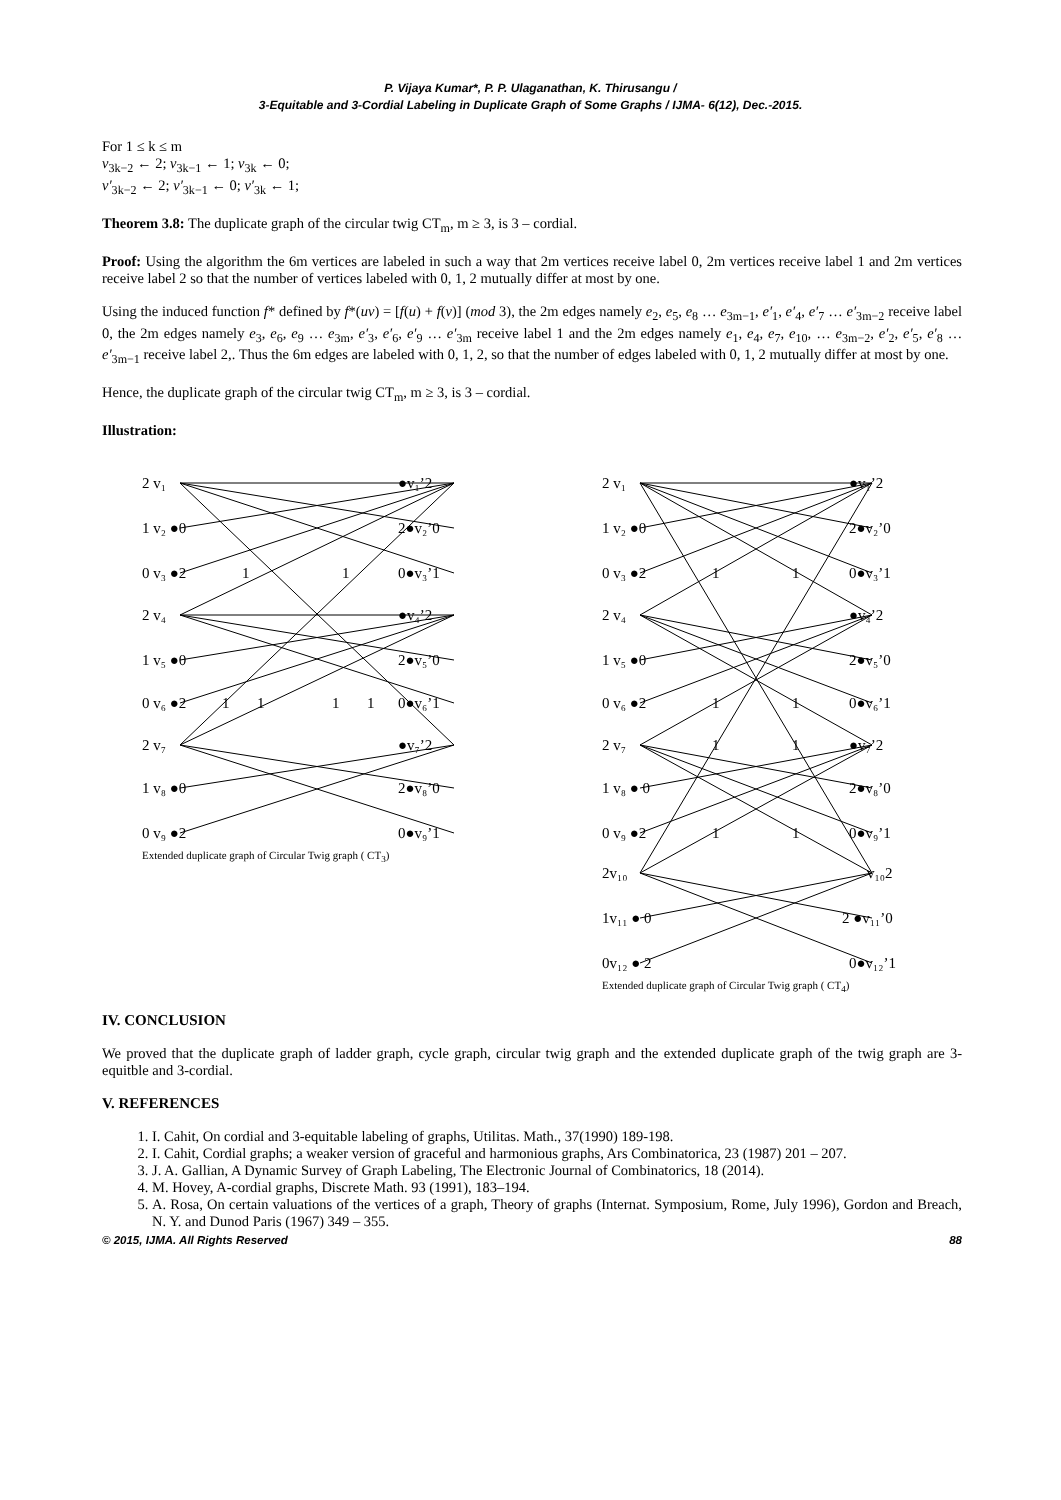P. Vijaya Kumar*, P. P. Ulaganathan, K. Thirusangu /
3-Equitable and 3-Cordial Labeling in Duplicate Graph of Some Graphs / IJMA- 6(12), Dec.-2015.
For 1 ≤ k ≤ m
v<sub>3k−2</sub> ← 2; v<sub>3k−1</sub> ← 1; v<sub>3k</sub> ← 0;
v′<sub>3k−2</sub> ← 2; v′<sub>3k−1</sub> ← 0; v′<sub>3k</sub> ← 1;
Theorem 3.8: The duplicate graph of the circular twig CT<sub>m</sub>, m ≥ 3, is 3 – cordial.
Proof: Using the algorithm the 6m vertices are labeled in such a way that 2m vertices receive label 0, 2m vertices receive label 1 and 2m vertices receive label 2 so that the number of vertices labeled with 0, 1, 2 mutually differ at most by one.
Using the induced function f* defined by f*(uv) = [f(u) + f(v)] (mod 3), the 2m edges namely e<sub>2</sub>, e<sub>5</sub>, e<sub>8</sub> … e<sub>3m−1</sub>, e′<sub>1</sub>, e′<sub>4</sub>, e′<sub>7</sub> … e′<sub>3m−2</sub> receive label 0, the 2m edges namely e<sub>3</sub>, e<sub>6</sub>, e<sub>9</sub> … e<sub>3m</sub>, e′<sub>3</sub>, e′<sub>6</sub>, e′<sub>9</sub> … e′<sub>3m</sub> receive label 1 and the 2m edges namely e<sub>1</sub>, e<sub>4</sub>, e<sub>7</sub>, e<sub>10</sub>, … e<sub>3m−2</sub>, e′<sub>2</sub>, e′<sub>5</sub>, e′<sub>8</sub> … e′<sub>3m−1</sub> receive label 2,. Thus the 6m edges are labeled with 0, 1, 2, so that the number of edges labeled with 0, 1, 2 mutually differ at most by one.
Hence, the duplicate graph of the circular twig CT<sub>m</sub>, m ≥ 3, is 3 – cordial.
Illustration:
2 v₁
1 v₂ ●0
0 v₃ ●2
2 v₄
1 v₅ ●0
0 v₆ ●2
2 v₇
1 v₈ ●0
0 v₉ ●2
●v₁’2
2●v₂’0
0●v₃’1
●v₄’2
2●v₅’0
0●v₆’1
●v₇’2
2●v₈’0
0●v₉’1
1
1
1
1
1
1
Extended duplicate graph of Circular Twig graph ( CT<sub>3</sub>)
2 v₁
1 v₂ ●0
0 v₃ ●2
2 v₄
1 v₅ ●0
0 v₆ ●2
2 v₇
1 v₈ ● 0
0 v₉ ●2
2v₁₀
1v₁₁ ● 0
0v₁₂ ● 2
●v₁’2
2●v₂’0
0●v₃’1
●v₄’2
2●v₅’0
0●v₆’1
●v₇’2
2●v₈’0
0●v₉’1
v₁₀2
2 ●v₁₁’0
0●v₁₂’1
1
1
1
1
1
1
1
1
Extended duplicate graph of Circular Twig graph ( CT<sub>4</sub>)
IV. CONCLUSION
We proved that the duplicate graph of ladder graph, cycle graph, circular twig graph and the extended duplicate graph of the twig graph are 3-equitble and 3-cordial.
V. REFERENCES
1. I. Cahit, On cordial and 3-equitable labeling of graphs, Utilitas. Math., 37(1990) 189-198.
2. I. Cahit, Cordial graphs; a weaker version of graceful and harmonious graphs, Ars Combinatorica, 23 (1987) 201 – 207.
3. J. A. Gallian, A Dynamic Survey of Graph Labeling, The Electronic Journal of Combinatorics, 18 (2014).
4. M. Hovey, A-cordial graphs, Discrete Math. 93 (1991), 183–194.
5. A. Rosa, On certain valuations of the vertices of a graph, Theory of graphs (Internat. Symposium, Rome, July 1996), Gordon and Breach, N. Y. and Dunod Paris (1967) 349 – 355.
© 2015, IJMA. All Rights Reserved 88